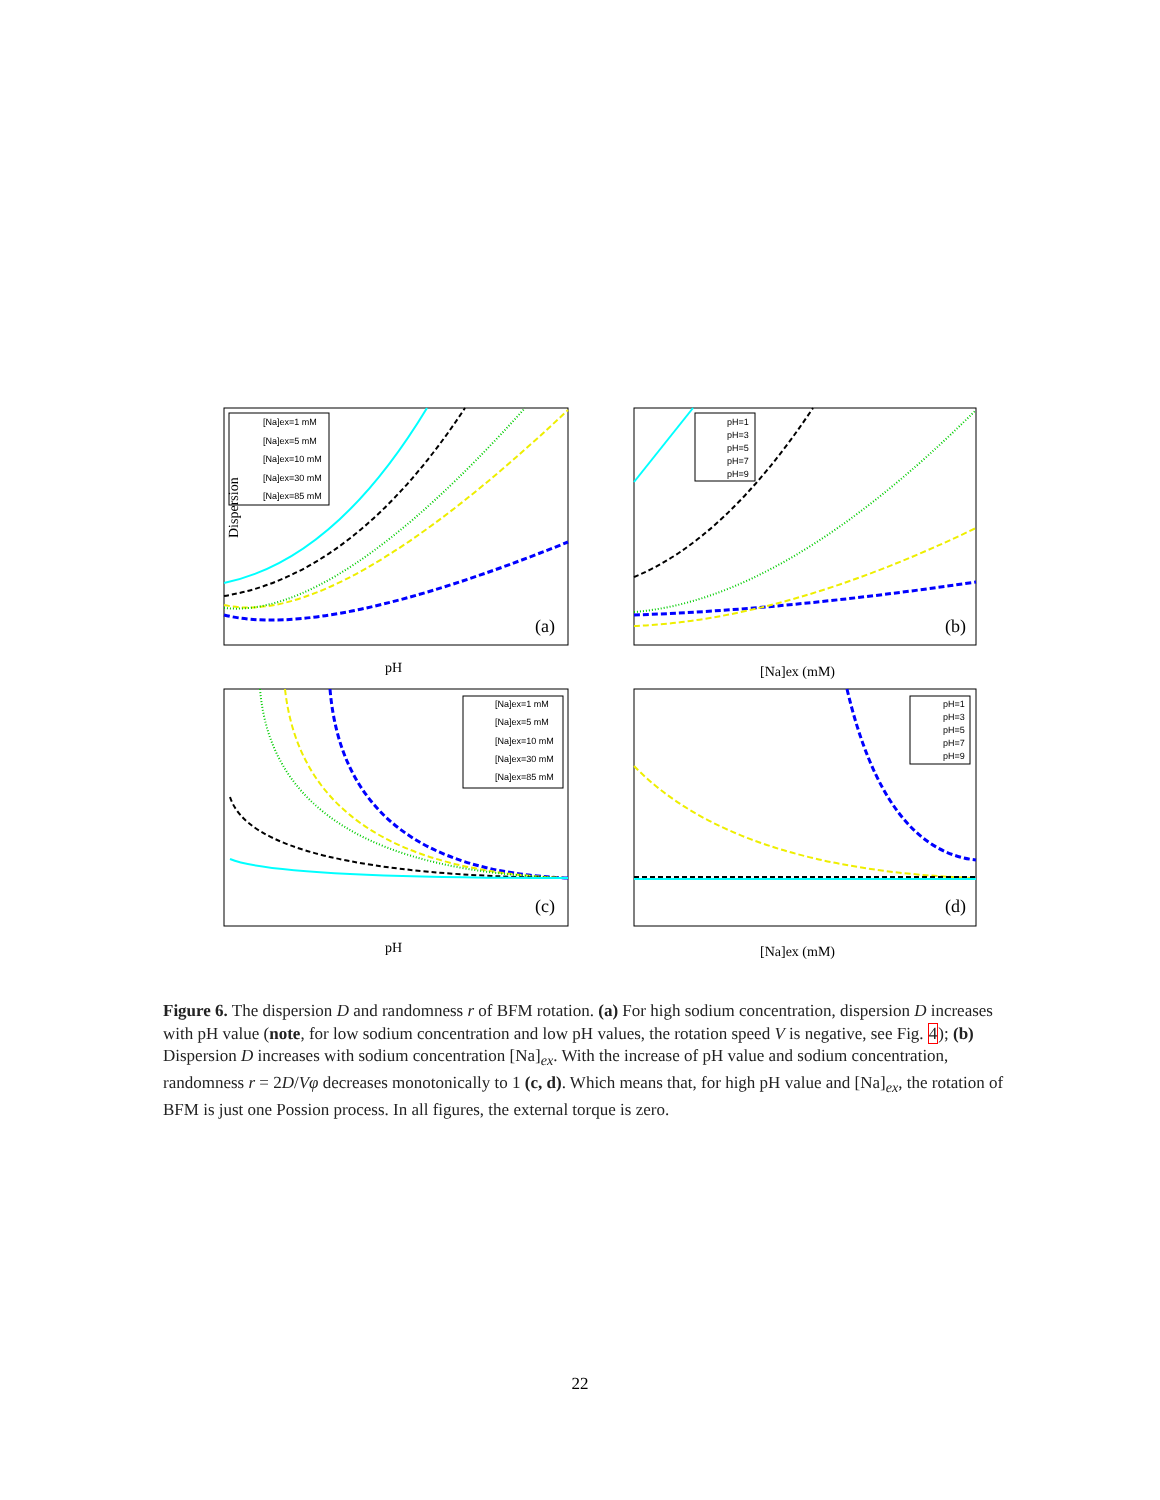[Na]ex=1 mM
[Na]ex=5 mM
[Na]ex=10 mM
[Na]ex=30 mM
[Na]ex=85 mM
(a)
Dispersion
pH
pH=1
pH=3
pH=5
pH=7
pH=9
(b)
[Na]ex (mM)
[Na]ex=1 mM
[Na]ex=5 mM
[Na]ex=10 mM
[Na]ex=30 mM
[Na]ex=85 mM
(c)
pH
pH=1
pH=3
pH=5
pH=7
pH=9
(d)
[Na]ex (mM)
Figure 6. The dispersion D and randomness r of BFM rotation. (a) For high sodium concentration, dispersion D increases with pH value (note, for low sodium concentration and low pH values, the rotation speed V is negative, see Fig. 4); (b) Dispersion D increases with sodium concentration [Na]<sub>ex</sub>. With the increase of pH value and sodium concentration, randomness r = 2D/Vφ decreases monotonically to 1 (c, d). Which means that, for high pH value and [Na]<sub>ex</sub>, the rotation of BFM is just one Possion process. In all figures, the external torque is zero.
22